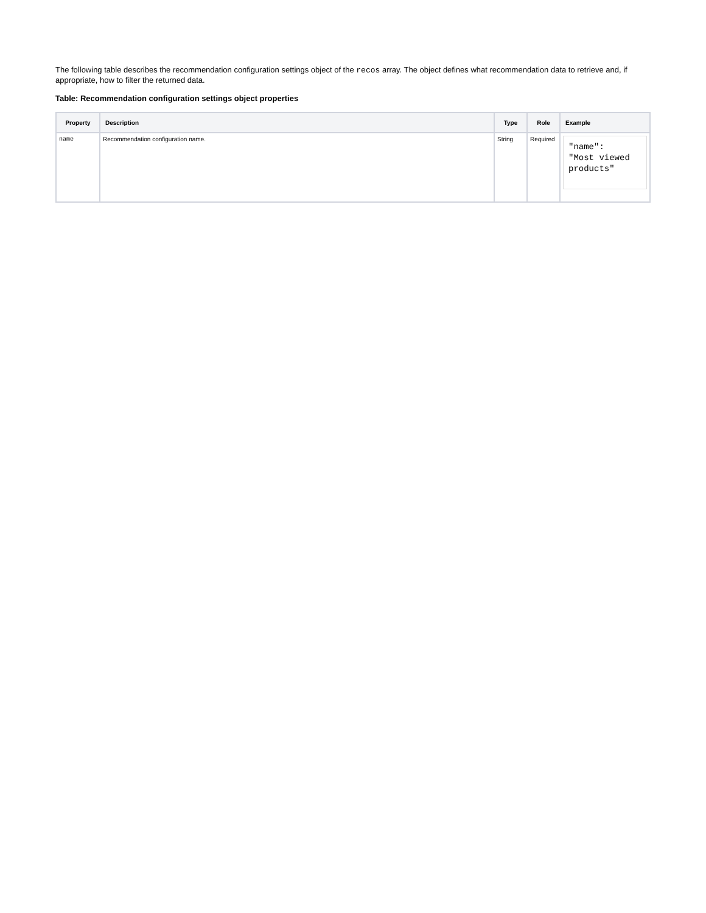The following table describes the recommendation configuration settings object of the recos array. The object defines what recommendation data to retrieve and, if appropriate, how to filter the returned data.
Table: Recommendation configuration settings object properties
| Property | Description | Type | Role | Example |
| --- | --- | --- | --- | --- |
| name | Recommendation configuration name. | String | Required | "name": "Most viewed products" |